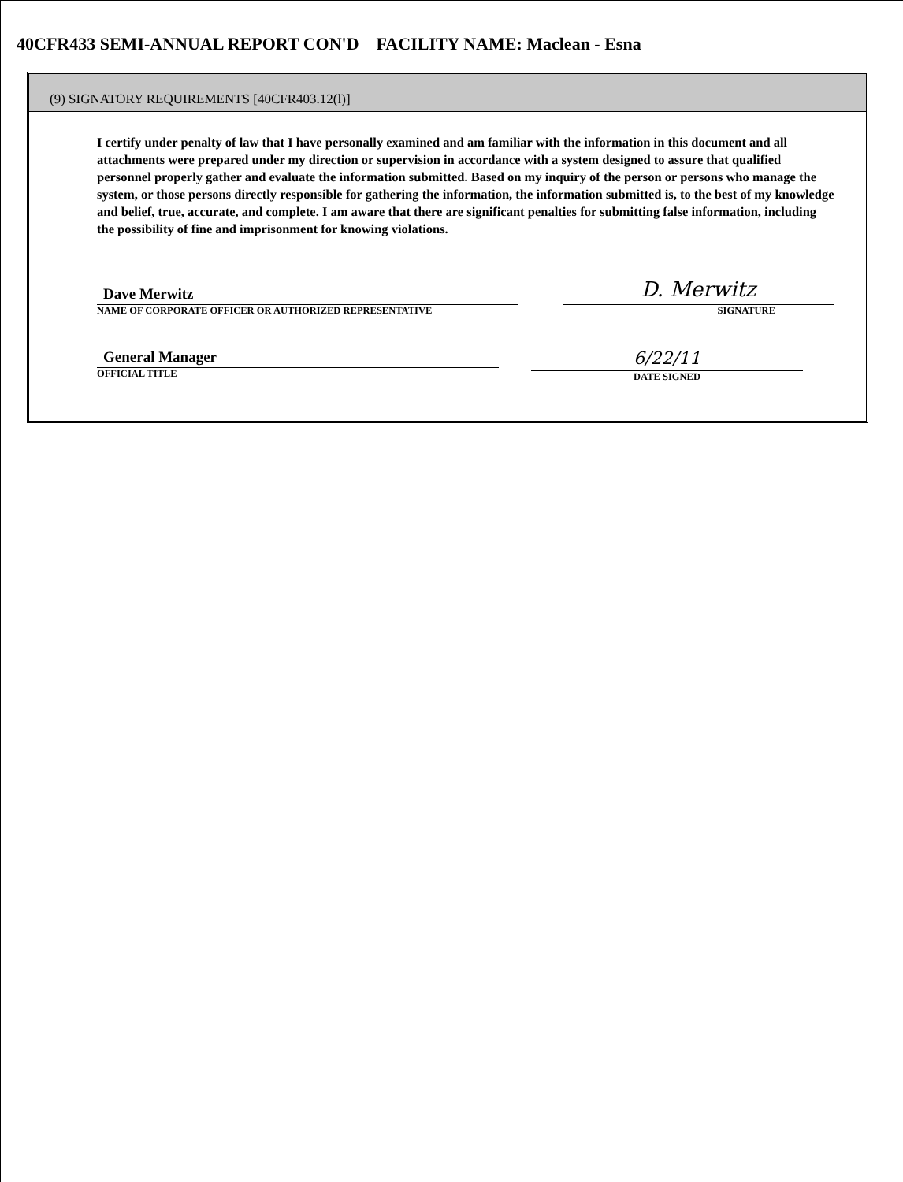40CFR433 SEMI-ANNUAL REPORT CON'D FACILITY NAME: Maclean - Esna
(9) SIGNATORY REQUIREMENTS [40CFR403.12(l)]
I certify under penalty of law that I have personally examined and am familiar with the information in this document and all attachments were prepared under my direction or supervision in accordance with a system designed to assure that qualified personnel properly gather and evaluate the information submitted. Based on my inquiry of the person or persons who manage the system, or those persons directly responsible for gathering the information, the information submitted is, to the best of my knowledge and belief, true, accurate, and complete. I am aware that there are significant penalties for submitting false information, including the possibility of fine and imprisonment for knowing violations.
Dave Merwitz
NAME OF CORPORATE OFFICER OR AUTHORIZED REPRESENTATIVE
D. Merwitz
SIGNATURE
General Manager
OFFICIAL TITLE
6/22/11
DATE SIGNED